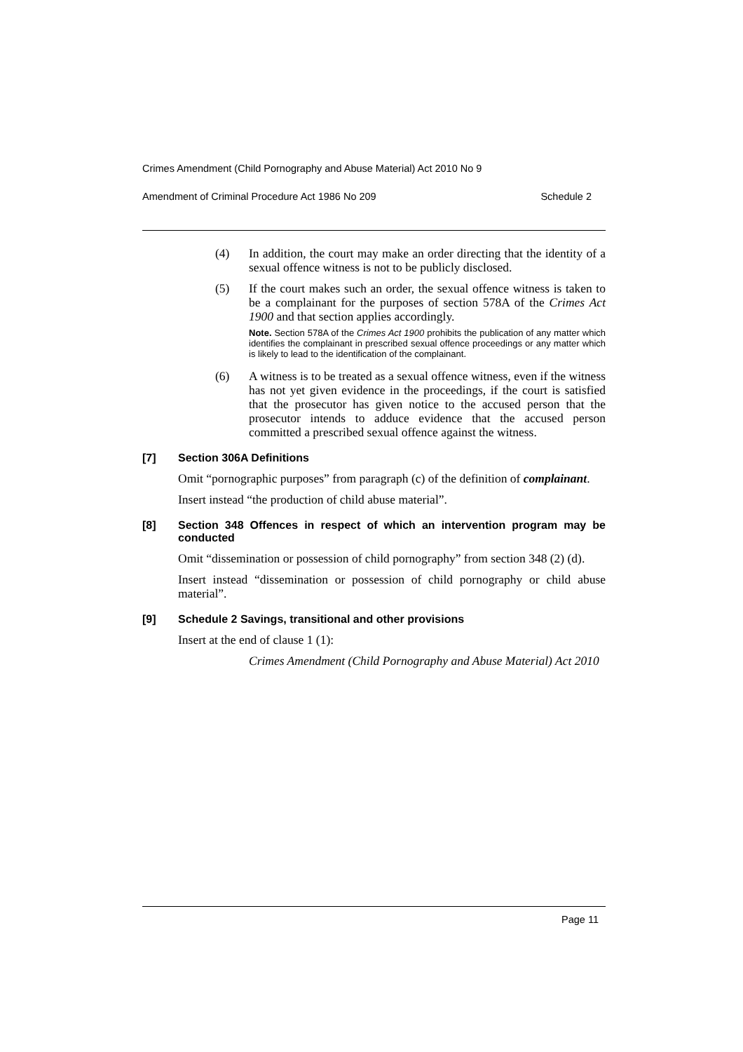Crimes Amendment (Child Pornography and Abuse Material) Act 2010 No 9
Amendment of Criminal Procedure Act 1986 No 209 Schedule 2
(4) In addition, the court may make an order directing that the identity of a sexual offence witness is not to be publicly disclosed.
(5) If the court makes such an order, the sexual offence witness is taken to be a complainant for the purposes of section 578A of the Crimes Act 1900 and that section applies accordingly.
Note. Section 578A of the Crimes Act 1900 prohibits the publication of any matter which identifies the complainant in prescribed sexual offence proceedings or any matter which is likely to lead to the identification of the complainant.
(6) A witness is to be treated as a sexual offence witness, even if the witness has not yet given evidence in the proceedings, if the court is satisfied that the prosecutor has given notice to the accused person that the prosecutor intends to adduce evidence that the accused person committed a prescribed sexual offence against the witness.
[7] Section 306A Definitions
Omit “pornographic purposes” from paragraph (c) of the definition of complainant.
Insert instead “the production of child abuse material”.
[8] Section 348 Offences in respect of which an intervention program may be conducted
Omit “dissemination or possession of child pornography” from section 348 (2) (d).
Insert instead “dissemination or possession of child pornography or child abuse material”.
[9] Schedule 2 Savings, transitional and other provisions
Insert at the end of clause 1 (1):
Crimes Amendment (Child Pornography and Abuse Material) Act 2010
Page 11